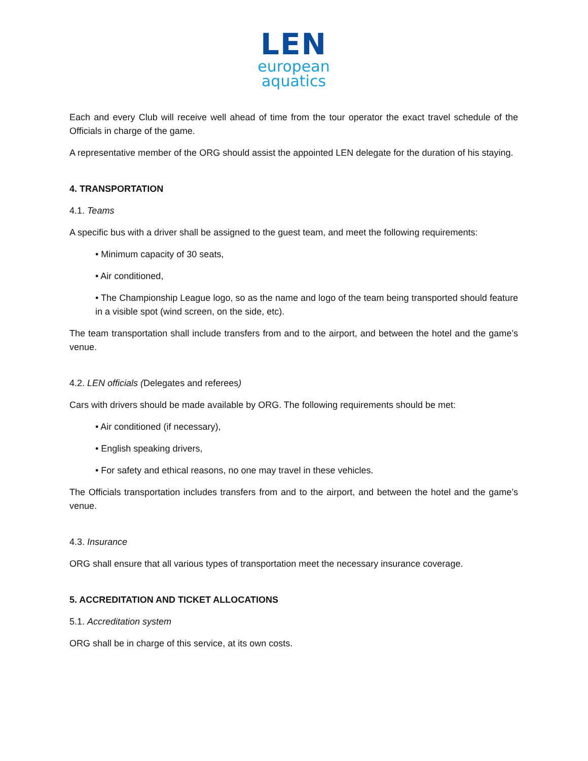LEN
european
aquatics
Each and every Club will receive well ahead of time from the tour operator the exact travel schedule of the Officials in charge of the game.
A representative member of the ORG should assist the appointed LEN delegate for the duration of his staying.
4. TRANSPORTATION
4.1. Teams
A specific bus with a driver shall be assigned to the guest team, and meet the following requirements:
• Minimum capacity of 30 seats,
• Air conditioned,
• The Championship League logo, so as the name and logo of the team being transported should feature in a visible spot (wind screen, on the side, etc).
The team transportation shall include transfers from and to the airport, and between the hotel and the game’s venue.
4.2. LEN officials (Delegates and referees)
Cars with drivers should be made available by ORG. The following requirements should be met:
• Air conditioned (if necessary),
• English speaking drivers,
• For safety and ethical reasons, no one may travel in these vehicles.
The Officials transportation includes transfers from and to the airport, and between the hotel and the game’s venue.
4.3. Insurance
ORG shall ensure that all various types of transportation meet the necessary insurance coverage.
5. ACCREDITATION AND TICKET ALLOCATIONS
5.1. Accreditation system
ORG shall be in charge of this service, at its own costs.